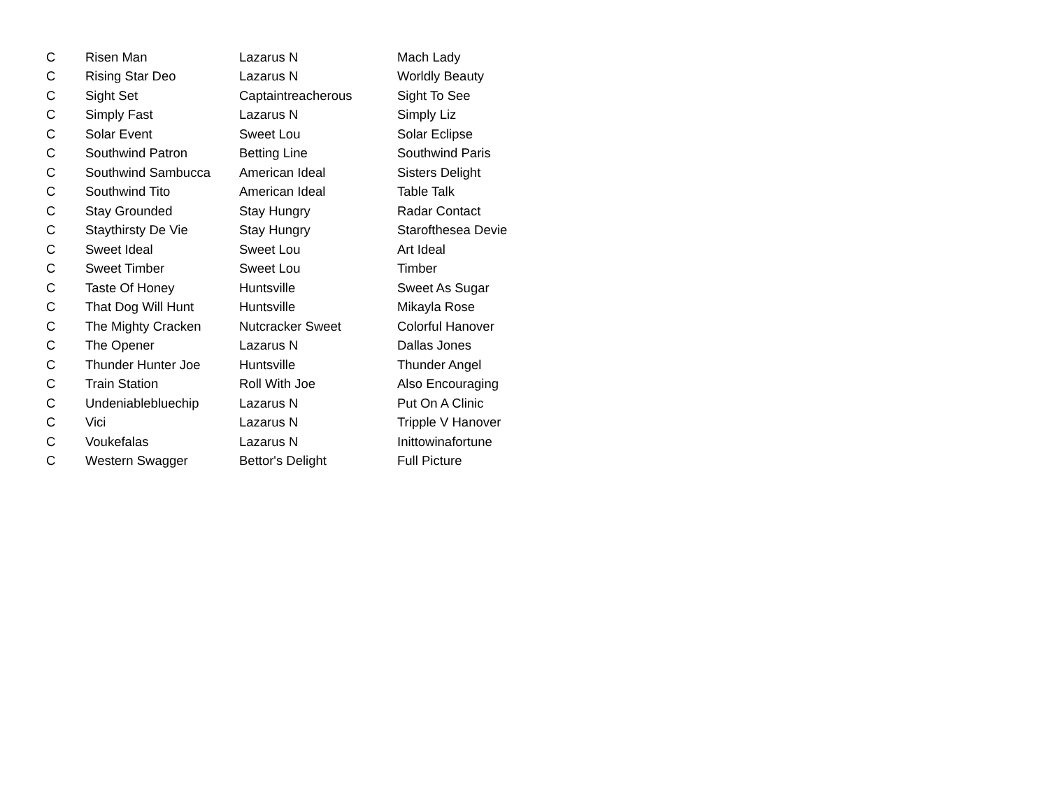| C | Risen Man | Lazarus N | Mach Lady |
| C | Rising Star Deo | Lazarus N | Worldly Beauty |
| C | Sight Set | Captaintreacherous | Sight To See |
| C | Simply Fast | Lazarus N | Simply Liz |
| C | Solar Event | Sweet Lou | Solar Eclipse |
| C | Southwind Patron | Betting Line | Southwind Paris |
| C | Southwind Sambucca | American Ideal | Sisters Delight |
| C | Southwind Tito | American Ideal | Table Talk |
| C | Stay Grounded | Stay Hungry | Radar Contact |
| C | Staythirsty De Vie | Stay Hungry | Starofthesea Devie |
| C | Sweet Ideal | Sweet Lou | Art Ideal |
| C | Sweet Timber | Sweet Lou | Timber |
| C | Taste Of Honey | Huntsville | Sweet As Sugar |
| C | That Dog Will Hunt | Huntsville | Mikayla Rose |
| C | The Mighty Cracken | Nutcracker Sweet | Colorful Hanover |
| C | The Opener | Lazarus N | Dallas Jones |
| C | Thunder Hunter Joe | Huntsville | Thunder Angel |
| C | Train Station | Roll With Joe | Also Encouraging |
| C | Undeniablebluechip | Lazarus N | Put On A Clinic |
| C | Vici | Lazarus N | Tripple V Hanover |
| C | Voukefalas | Lazarus N | Inittowinafortune |
| C | Western Swagger | Bettor's Delight | Full Picture |